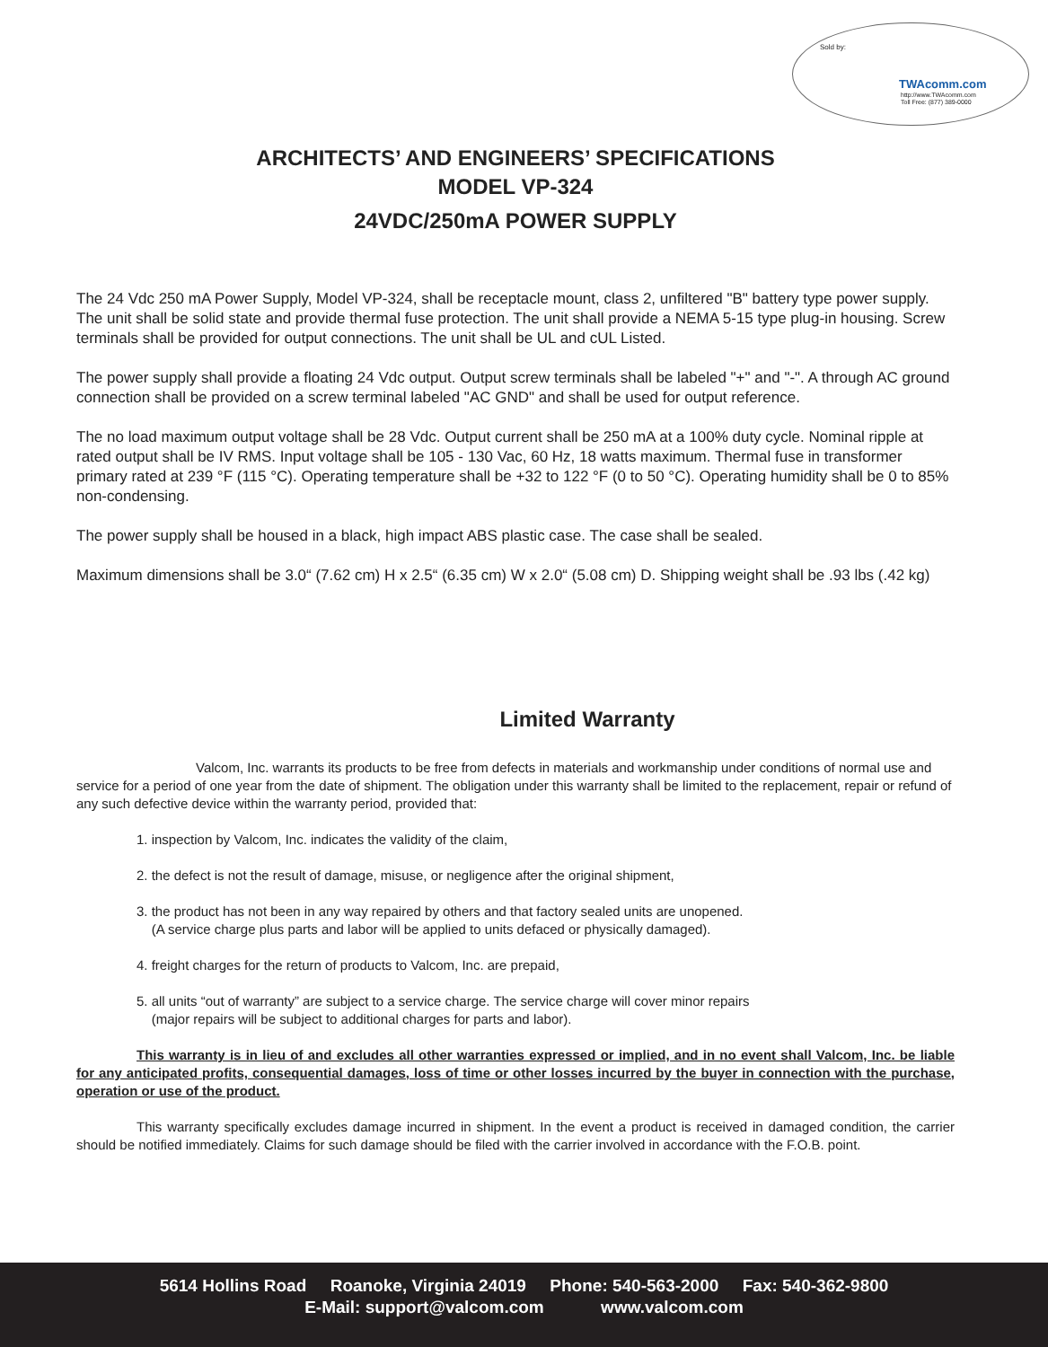Sold by:
TWAcomm.com
http://www.TWAcomm.com
Toll Free: (877) 389-0000
ARCHITECTS’ AND ENGINEERS’ SPECIFICATIONS
MODEL VP-324
24VDC/250mA POWER SUPPLY
The 24 Vdc 250 mA Power Supply, Model VP-324, shall be receptacle mount, class 2, unfiltered "B" battery type power supply. The unit shall be solid state and provide thermal fuse protection. The unit shall provide a NEMA 5-15 type plug-in housing. Screw terminals shall be provided for output connections. The unit shall be UL and cUL Listed.
The power supply shall provide a floating 24 Vdc output. Output screw terminals shall be labeled "+" and "-". A through AC ground connection shall be provided on a screw terminal labeled "AC GND" and shall be used for output reference.
The no load maximum output voltage shall be 28 Vdc. Output current shall be 250 mA at a 100% duty cycle. Nominal ripple at rated output shall be IV RMS. Input voltage shall be 105 - 130 Vac, 60 Hz, 18 watts maximum. Thermal fuse in transformer primary rated at 239 °F (115 °C). Operating temperature shall be +32 to 122 °F (0 to 50 °C). Operating humidity shall be 0 to 85% non-condensing.
The power supply shall be housed in a black, high impact ABS plastic case. The case shall be sealed.
Maximum dimensions shall be 3.0“ (7.62 cm) H x 2.5“ (6.35 cm) W x 2.0“ (5.08 cm) D. Shipping weight shall be .93 lbs (.42 kg)
Limited Warranty
Valcom, Inc. warrants its products to be free from defects in materials and workmanship under conditions of normal use and service for a period of one year from the date of shipment. The obligation under this warranty shall be limited to the replacement, repair or refund of any such defective device within the warranty period, provided that:
1. inspection by Valcom, Inc. indicates the validity of the claim,
2. the defect is not the result of damage, misuse, or negligence after the original shipment,
3. the product has not been in any way repaired by others and that factory sealed units are unopened.
(A service charge plus parts and labor will be applied to units defaced or physically damaged).
4. freight charges for the return of products to Valcom, Inc. are prepaid,
5. all units “out of warranty” are subject to a service charge. The service charge will cover minor repairs
(major repairs will be subject to additional charges for parts and labor).
This warranty is in lieu of and excludes all other warranties expressed or implied, and in no event shall Valcom, Inc. be liable for any anticipated profits, consequential damages, loss of time or other losses incurred by the buyer in connection with the purchase, operation or use of the product.
This warranty specifically excludes damage incurred in shipment. In the event a product is received in damaged condition, the carrier should be notified immediately. Claims for such damage should be filed with the carrier involved in accordance with the F.O.B. point.
5614 Hollins Road Roanoke, Virginia 24019 Phone: 540-563-2000 Fax: 540-362-9800
E-Mail: support@valcom.com www.valcom.com